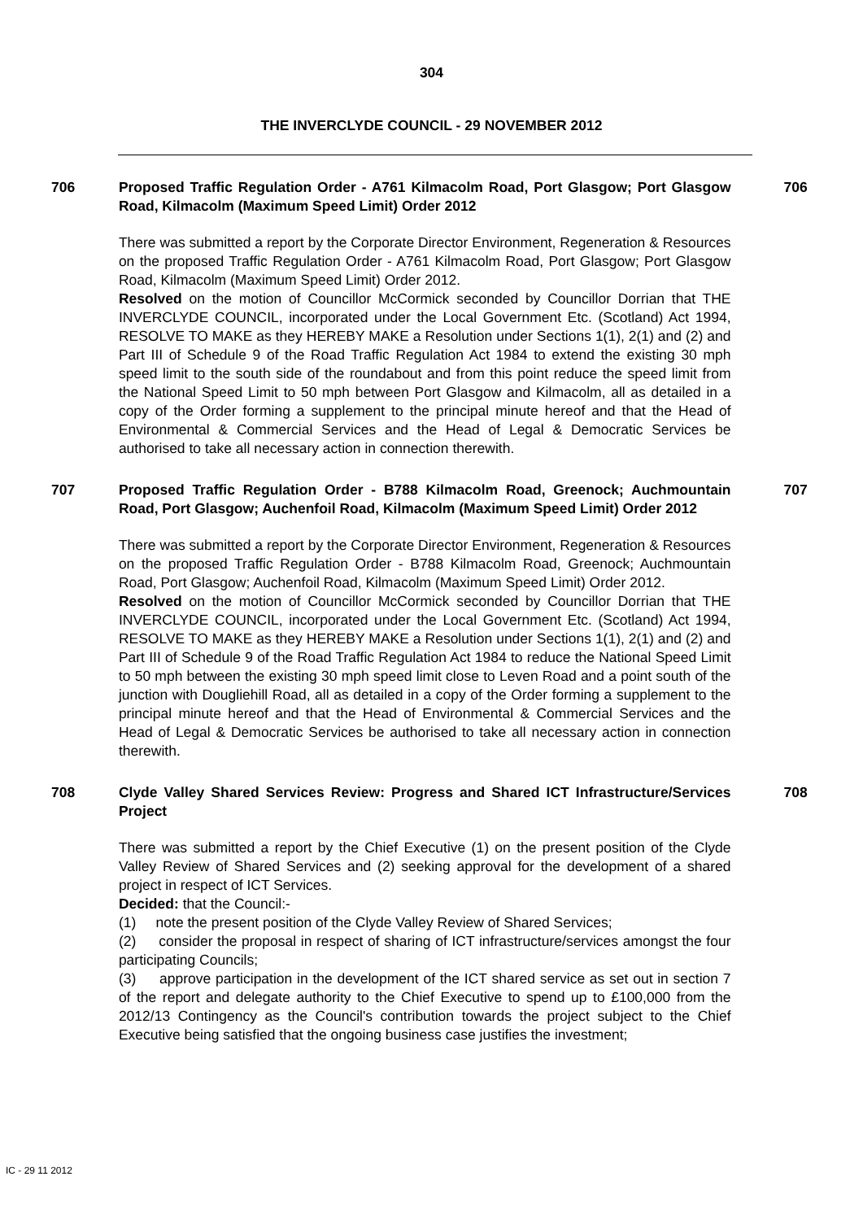304
THE INVERCLYDE COUNCIL - 29 NOVEMBER 2012
706 Proposed Traffic Regulation Order - A761 Kilmacolm Road, Port Glasgow; Port Glasgow Road, Kilmacolm (Maximum Speed Limit) Order 2012
There was submitted a report by the Corporate Director Environment, Regeneration & Resources on the proposed Traffic Regulation Order - A761 Kilmacolm Road, Port Glasgow; Port Glasgow Road, Kilmacolm (Maximum Speed Limit) Order 2012.
Resolved on the motion of Councillor McCormick seconded by Councillor Dorrian that THE INVERCLYDE COUNCIL, incorporated under the Local Government Etc. (Scotland) Act 1994, RESOLVE TO MAKE as they HEREBY MAKE a Resolution under Sections 1(1), 2(1) and (2) and Part III of Schedule 9 of the Road Traffic Regulation Act 1984 to extend the existing 30 mph speed limit to the south side of the roundabout and from this point reduce the speed limit from the National Speed Limit to 50 mph between Port Glasgow and Kilmacolm, all as detailed in a copy of the Order forming a supplement to the principal minute hereof and that the Head of Environmental & Commercial Services and the Head of Legal & Democratic Services be authorised to take all necessary action in connection therewith.
706
707 Proposed Traffic Regulation Order - B788 Kilmacolm Road, Greenock; Auchmountain Road, Port Glasgow; Auchenfoil Road, Kilmacolm (Maximum Speed Limit) Order 2012
There was submitted a report by the Corporate Director Environment, Regeneration & Resources on the proposed Traffic Regulation Order - B788 Kilmacolm Road, Greenock; Auchmountain Road, Port Glasgow; Auchenfoil Road, Kilmacolm (Maximum Speed Limit) Order 2012.
Resolved on the motion of Councillor McCormick seconded by Councillor Dorrian that THE INVERCLYDE COUNCIL, incorporated under the Local Government Etc. (Scotland) Act 1994, RESOLVE TO MAKE as they HEREBY MAKE a Resolution under Sections 1(1), 2(1) and (2) and Part III of Schedule 9 of the Road Traffic Regulation Act 1984 to reduce the National Speed Limit to 50 mph between the existing 30 mph speed limit close to Leven Road and a point south of the junction with Dougliehill Road, all as detailed in a copy of the Order forming a supplement to the principal minute hereof and that the Head of Environmental & Commercial Services and the Head of Legal & Democratic Services be authorised to take all necessary action in connection therewith.
707
708 Clyde Valley Shared Services Review: Progress and Shared ICT Infrastructure/Services Project
There was submitted a report by the Chief Executive (1) on the present position of the Clyde Valley Review of Shared Services and (2) seeking approval for the development of a shared project in respect of ICT Services.
Decided: that the Council:-
(1) note the present position of the Clyde Valley Review of Shared Services;
(2) consider the proposal in respect of sharing of ICT infrastructure/services amongst the four participating Councils;
(3) approve participation in the development of the ICT shared service as set out in section 7 of the report and delegate authority to the Chief Executive to spend up to £100,000 from the 2012/13 Contingency as the Council's contribution towards the project subject to the Chief Executive being satisfied that the ongoing business case justifies the investment;
708
IC - 29 11 2012